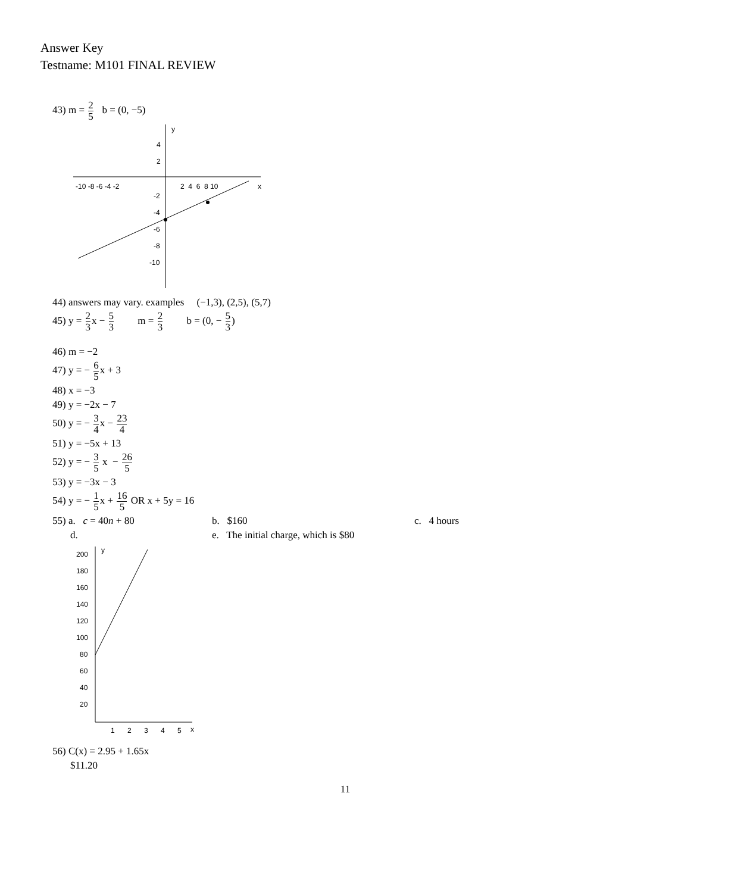Answer Key
Testname: M101 FINAL REVIEW
43) m = 2 5 b = (0, −5)
y
x
-10 -8 -6 -4 -2
2 4 6 8 10
4
2
-2
-4
-6
-8
-10
44) answers may vary. examples (−1,3), (2,5), (5,7)
45) y = 2 3x − 5 3 m = 2 3 b = (0, − 5 3)
46) m = −2
47) y = − 6 5x + 3
48) x = −3
49) y = −2x − 7
50) y = − 3 4x − 23 4
51) y = −5x + 13
52) y = − 3 5 x − 26 5
53) y = −3x − 3
54) y = − 1 5x + 16 5 OR x + 5y = 16
55) a. c = 40n + 80 b. $160 c. 4 hours
d. e. The initial charge, which is $80
y
200
180
160
140
120
100
80
60
40
20
1
2
3
4
5
x
56) C(x) = 2.95 + 1.65x
$11.20
11